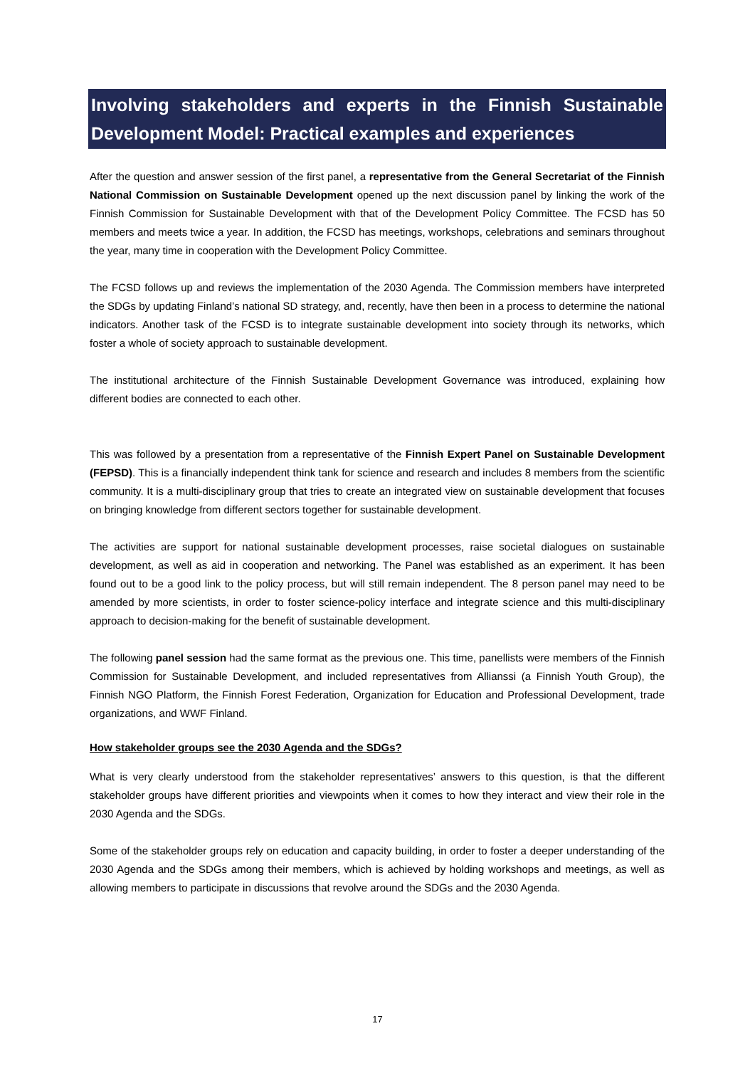Involving stakeholders and experts in the Finnish Sustainable Development Model: Practical examples and experiences
After the question and answer session of the first panel, a representative from the General Secretariat of the Finnish National Commission on Sustainable Development opened up the next discussion panel by linking the work of the Finnish Commission for Sustainable Development with that of the Development Policy Committee. The FCSD has 50 members and meets twice a year. In addition, the FCSD has meetings, workshops, celebrations and seminars throughout the year, many time in cooperation with the Development Policy Committee.
The FCSD follows up and reviews the implementation of the 2030 Agenda. The Commission members have interpreted the SDGs by updating Finland’s national SD strategy, and, recently, have then been in a process to determine the national indicators. Another task of the FCSD is to integrate sustainable development into society through its networks, which foster a whole of society approach to sustainable development.
The institutional architecture of the Finnish Sustainable Development Governance was introduced, explaining how different bodies are connected to each other.
This was followed by a presentation from a representative of the Finnish Expert Panel on Sustainable Development (FEPSD). This is a financially independent think tank for science and research and includes 8 members from the scientific community. It is a multi-disciplinary group that tries to create an integrated view on sustainable development that focuses on bringing knowledge from different sectors together for sustainable development.
The activities are support for national sustainable development processes, raise societal dialogues on sustainable development, as well as aid in cooperation and networking. The Panel was established as an experiment. It has been found out to be a good link to the policy process, but will still remain independent. The 8 person panel may need to be amended by more scientists, in order to foster science-policy interface and integrate science and this multi-disciplinary approach to decision-making for the benefit of sustainable development.
The following panel session had the same format as the previous one. This time, panellists were members of the Finnish Commission for Sustainable Development, and included representatives from Allianssi (a Finnish Youth Group), the Finnish NGO Platform, the Finnish Forest Federation, Organization for Education and Professional Development, trade organizations, and WWF Finland.
How stakeholder groups see the 2030 Agenda and the SDGs?
What is very clearly understood from the stakeholder representatives’ answers to this question, is that the different stakeholder groups have different priorities and viewpoints when it comes to how they interact and view their role in the 2030 Agenda and the SDGs.
Some of the stakeholder groups rely on education and capacity building, in order to foster a deeper understanding of the 2030 Agenda and the SDGs among their members, which is achieved by holding workshops and meetings, as well as allowing members to participate in discussions that revolve around the SDGs and the 2030 Agenda.
17